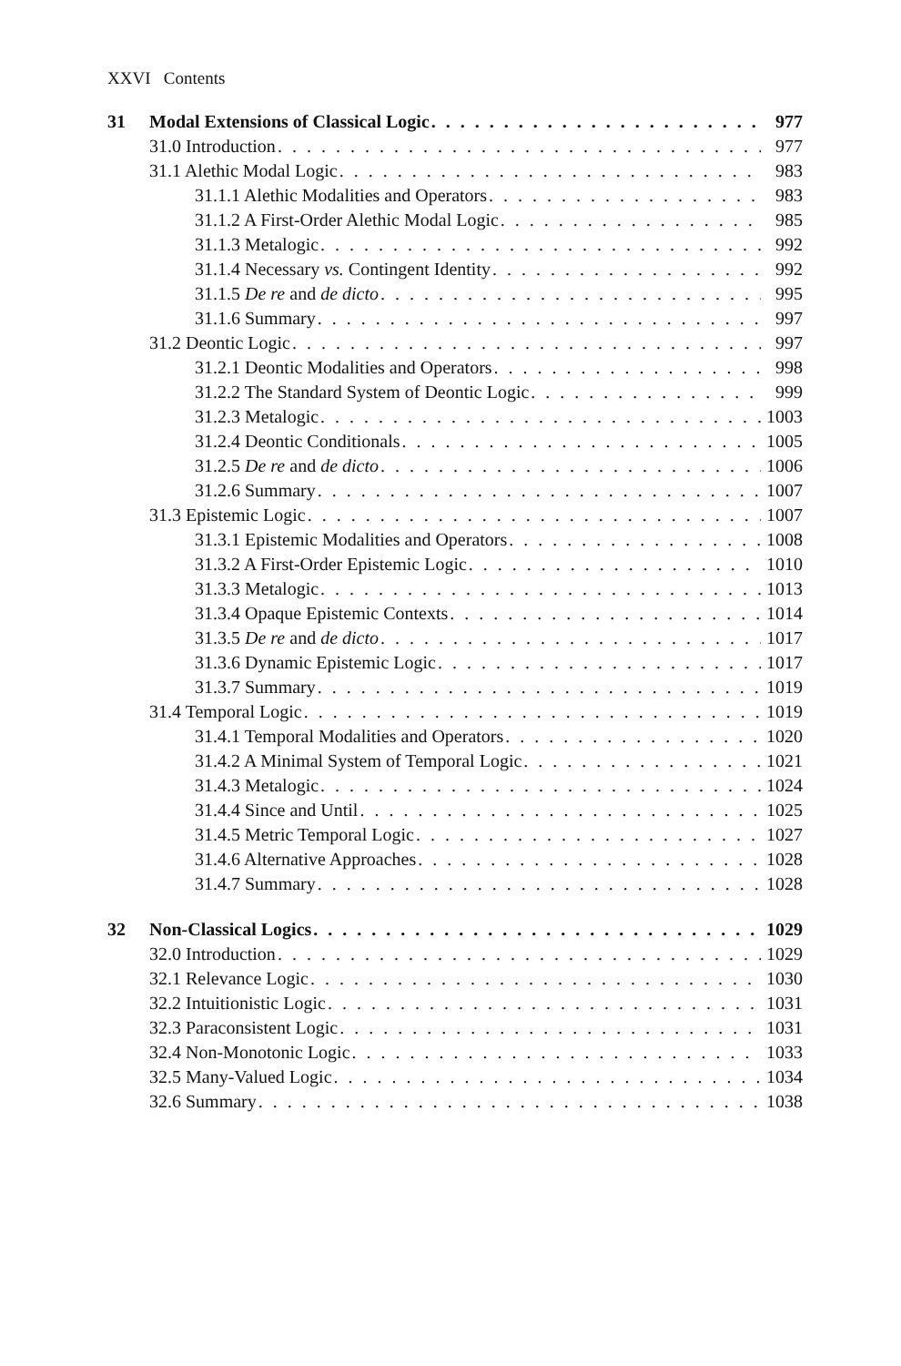XXVI Contents
31 Modal Extensions of Classical Logic 977
31.0 Introduction 977
31.1 Alethic Modal Logic 983
31.1.1 Alethic Modalities and Operators 983
31.1.2 A First-Order Alethic Modal Logic 985
31.1.3 Metalogic 992
31.1.4 Necessary vs. Contingent Identity 992
31.1.5 De re and de dicto 995
31.1.6 Summary 997
31.2 Deontic Logic 997
31.2.1 Deontic Modalities and Operators 998
31.2.2 The Standard System of Deontic Logic 999
31.2.3 Metalogic 1003
31.2.4 Deontic Conditionals 1005
31.2.5 De re and de dicto 1006
31.2.6 Summary 1007
31.3 Epistemic Logic 1007
31.3.1 Epistemic Modalities and Operators 1008
31.3.2 A First-Order Epistemic Logic 1010
31.3.3 Metalogic 1013
31.3.4 Opaque Epistemic Contexts 1014
31.3.5 De re and de dicto 1017
31.3.6 Dynamic Epistemic Logic 1017
31.3.7 Summary 1019
31.4 Temporal Logic 1019
31.4.1 Temporal Modalities and Operators 1020
31.4.2 A Minimal System of Temporal Logic 1021
31.4.3 Metalogic 1024
31.4.4 Since and Until 1025
31.4.5 Metric Temporal Logic 1027
31.4.6 Alternative Approaches 1028
31.4.7 Summary 1028
32 Non-Classical Logics 1029
32.0 Introduction 1029
32.1 Relevance Logic 1030
32.2 Intuitionistic Logic 1031
32.3 Paraconsistent Logic 1031
32.4 Non-Monotonic Logic 1033
32.5 Many-Valued Logic 1034
32.6 Summary 1038